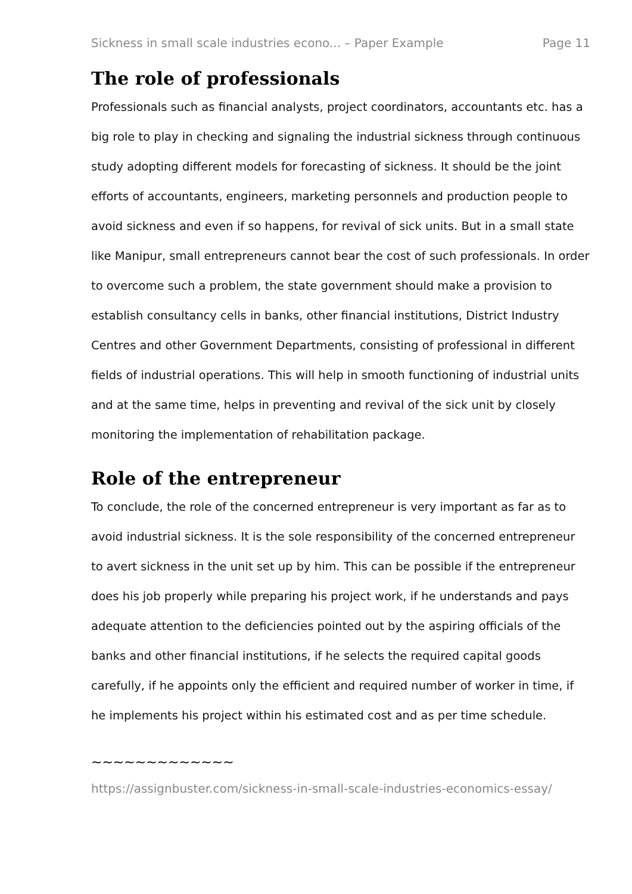Sickness in small scale industries econo... – Paper Example Page 11
The role of professionals
Professionals such as financial analysts, project coordinators, accountants etc. has a big role to play in checking and signaling the industrial sickness through continuous study adopting different models for forecasting of sickness. It should be the joint efforts of accountants, engineers, marketing personnels and production people to avoid sickness and even if so happens, for revival of sick units. But in a small state like Manipur, small entrepreneurs cannot bear the cost of such professionals. In order to overcome such a problem, the state government should make a provision to establish consultancy cells in banks, other financial institutions, District Industry Centres and other Government Departments, consisting of professional in different fields of industrial operations. This will help in smooth functioning of industrial units and at the same time, helps in preventing and revival of the sick unit by closely monitoring the implementation of rehabilitation package.
Role of the entrepreneur
To conclude, the role of the concerned entrepreneur is very important as far as to avoid industrial sickness. It is the sole responsibility of the concerned entrepreneur to avert sickness in the unit set up by him. This can be possible if the entrepreneur does his job properly while preparing his project work, if he understands and pays adequate attention to the deficiencies pointed out by the aspiring officials of the banks and other financial institutions, if he selects the required capital goods carefully, if he appoints only the efficient and required number of worker in time, if he implements his project within his estimated cost and as per time schedule.
~~~~~~~~~~~~~
https://assignbuster.com/sickness-in-small-scale-industries-economics-essay/